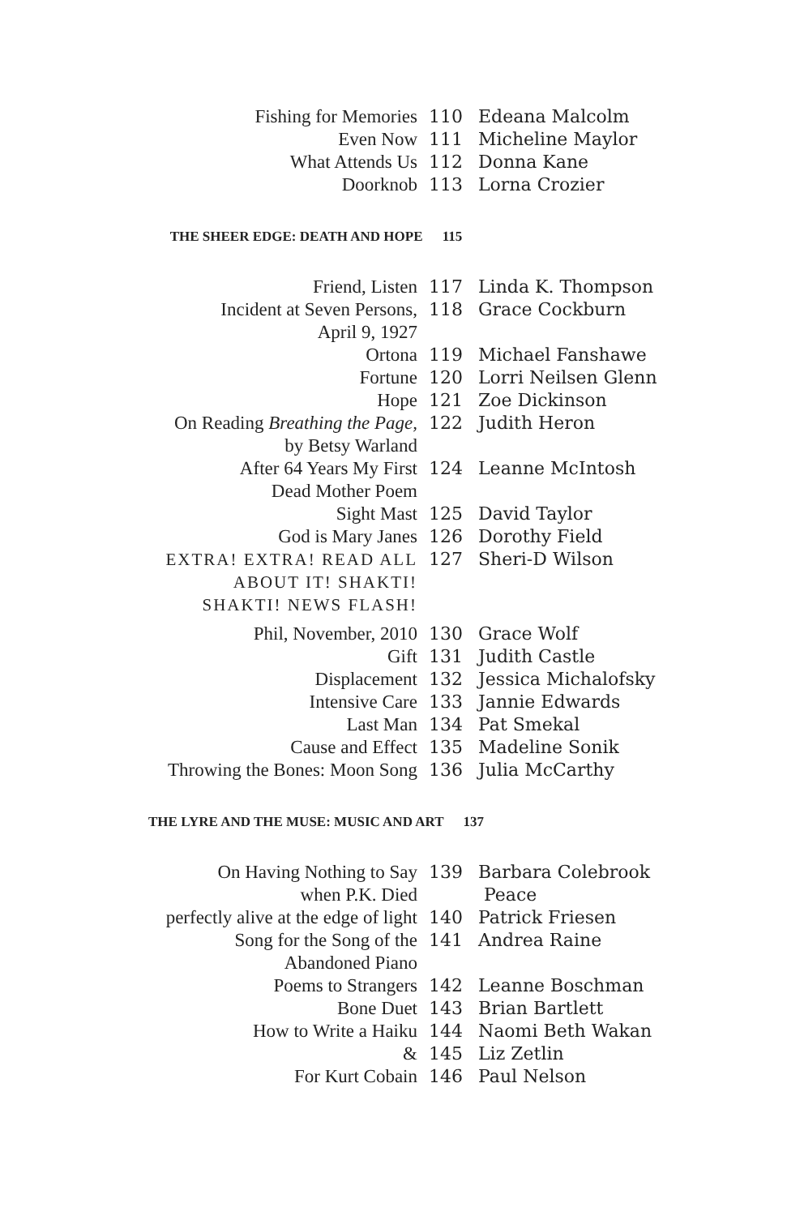| Fishing for Memories | 110 | Edeana Malcolm |
| Even Now | 111 | Micheline Maylor |
| What Attends Us | 112 | Donna Kane |
| Doorknob | 113 | Lorna Crozier |
THE SHEER EDGE: DEATH AND HOPE 115
| Friend, Listen | 117 | Linda K. Thompson |
| Incident at Seven Persons, April 9, 1927 | 118 | Grace Cockburn |
| Ortona | 119 | Michael Fanshawe |
| Fortune | 120 | Lorri Neilsen Glenn |
| Hope | 121 | Zoe Dickinson |
| On Reading Breathing the Page, by Betsy Warland | 122 | Judith Heron |
| After 64 Years My First Dead Mother Poem | 124 | Leanne McIntosh |
| Sight Mast | 125 | David Taylor |
| God is Mary Janes | 126 | Dorothy Field |
| EXTRA! EXTRA! READ ALL ABOUT IT! SHAKTI! SHAKTI! NEWS FLASH! | 127 | Sheri-D Wilson |
| Phil, November, 2010 | 130 | Grace Wolf |
| Gift | 131 | Judith Castle |
| Displacement | 132 | Jessica Michalofsky |
| Intensive Care | 133 | Jannie Edwards |
| Last Man | 134 | Pat Smekal |
| Cause and Effect | 135 | Madeline Sonik |
| Throwing the Bones: Moon Song | 136 | Julia McCarthy |
THE LYRE AND THE MUSE: MUSIC AND ART 137
| On Having Nothing to Say when P.K. Died | 139 | Barbara Colebrook Peace |
| perfectly alive at the edge of light | 140 | Patrick Friesen |
| Song for the Song of the Abandoned Piano | 141 | Andrea Raine |
| Poems to Strangers | 142 | Leanne Boschman |
| Bone Duet | 143 | Brian Bartlett |
| How to Write a Haiku | 144 | Naomi Beth Wakan |
| & | 145 | Liz Zetlin |
| For Kurt Cobain | 146 | Paul Nelson |